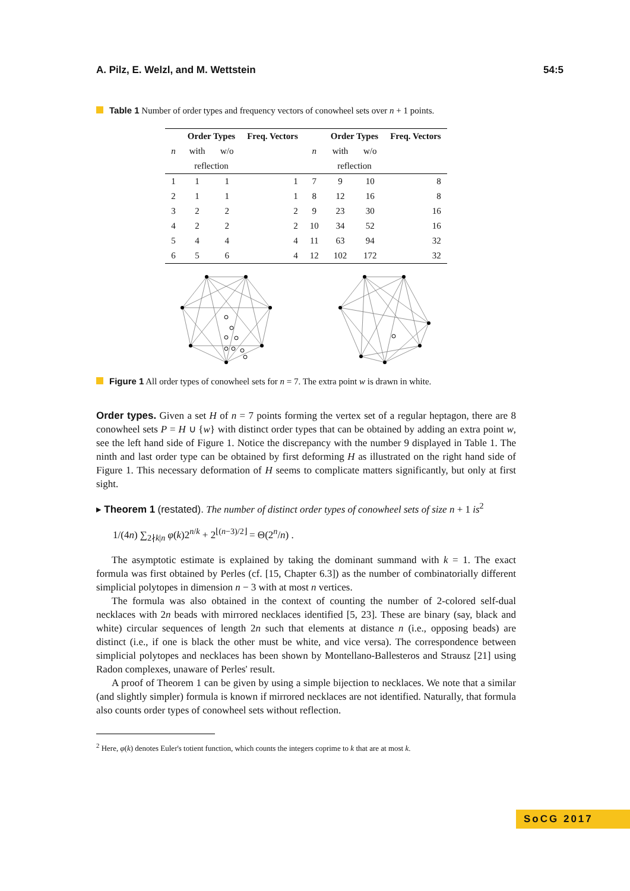A. Pilz, E. Welzl, and M. Wettstein 54:5
Table 1 Number of order types and frequency vectors of conowheel sets over n + 1 points.
| | Order Types | | Freq. Vectors | | Order Types | | Freq. Vectors |
| --- | --- | --- | --- | --- | --- | --- | --- |
| n | with | w/o | | n | with | w/o | |
| | reflection | | | | reflection | | |
| 1 | 1 | 1 | 1 | 7 | 9 | 10 | 8 |
| 2 | 1 | 1 | 1 | 8 | 12 | 16 | 8 |
| 3 | 2 | 2 | 2 | 9 | 23 | 30 | 16 |
| 4 | 2 | 2 | 2 | 10 | 34 | 52 | 16 |
| 5 | 4 | 4 | 4 | 11 | 63 | 94 | 32 |
| 6 | 5 | 6 | 4 | 12 | 102 | 172 | 32 |
Figure 1 All order types of conowheel sets for n = 7. The extra point w is drawn in white.
Order types. Given a set H of n = 7 points forming the vertex set of a regular heptagon, there are 8 conowheel sets P = H ∪ {w} with distinct order types that can be obtained by adding an extra point w, see the left hand side of Figure 1. Notice the discrepancy with the number 9 displayed in Table 1. The ninth and last order type can be obtained by first deforming H as illustrated on the right hand side of Figure 1. This necessary deformation of H seems to complicate matters significantly, but only at first sight.
▸ Theorem 1 (restated). The number of distinct order types of conowheel sets of size n + 1 is<sup>2</sup>
1/(4n) ∑<sub>2∤k|n</sub> φ(k)2<sup>n/k</sup> + 2<sup>⌊(n−3)/2⌋</sup> = Θ(2<sup>n</sup>/n) .
The asymptotic estimate is explained by taking the dominant summand with k = 1. The exact formula was first obtained by Perles (cf. [15, Chapter 6.3]) as the number of combinatorially different simplicial polytopes in dimension n − 3 with at most n vertices.
The formula was also obtained in the context of counting the number of 2-colored self-dual necklaces with 2n beads with mirrored necklaces identified [5, 23]. These are binary (say, black and white) circular sequences of length 2n such that elements at distance n (i.e., opposing beads) are distinct (i.e., if one is black the other must be white, and vice versa). The correspondence between simplicial polytopes and necklaces has been shown by Montellano-Ballesteros and Strausz [21] using Radon complexes, unaware of Perles' result.
A proof of Theorem 1 can be given by using a simple bijection to necklaces. We note that a similar (and slightly simpler) formula is known if mirrored necklaces are not identified. Naturally, that formula also counts order types of conowheel sets without reflection.
<sup>2</sup> Here, φ(k) denotes Euler's totient function, which counts the integers coprime to k that are at most k.
SoCG 2017